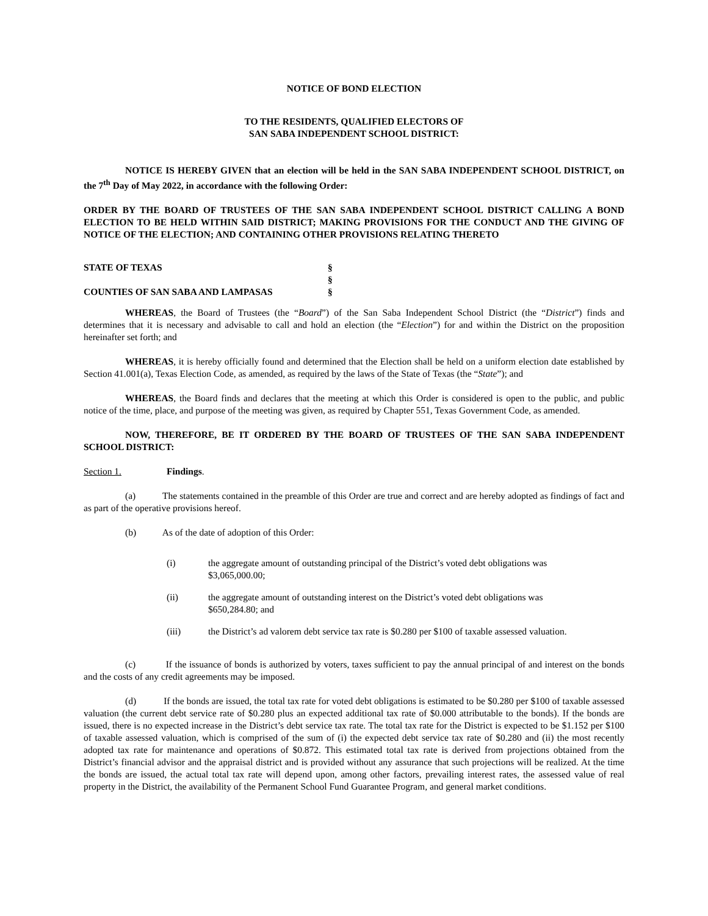NOTICE OF BOND ELECTION
TO THE RESIDENTS, QUALIFIED ELECTORS OF
SAN SABA INDEPENDENT SCHOOL DISTRICT:
NOTICE IS HEREBY GIVEN that an election will be held in the SAN SABA INDEPENDENT SCHOOL DISTRICT, on the 7<sup>th</sup> Day of May 2022, in accordance with the following Order:
ORDER BY THE BOARD OF TRUSTEES OF THE SAN SABA INDEPENDENT SCHOOL DISTRICT CALLING A BOND ELECTION TO BE HELD WITHIN SAID DISTRICT; MAKING PROVISIONS FOR THE CONDUCT AND THE GIVING OF NOTICE OF THE ELECTION; AND CONTAINING OTHER PROVISIONS RELATING THERETO
STATE OF TEXAS §
§
COUNTIES OF SAN SABA AND LAMPASAS §
WHEREAS, the Board of Trustees (the “Board”) of the San Saba Independent School District (the “District”) finds and determines that it is necessary and advisable to call and hold an election (the “Election”) for and within the District on the proposition hereinafter set forth; and
WHEREAS, it is hereby officially found and determined that the Election shall be held on a uniform election date established by Section 41.001(a), Texas Election Code, as amended, as required by the laws of the State of Texas (the “State”); and
WHEREAS, the Board finds and declares that the meeting at which this Order is considered is open to the public, and public notice of the time, place, and purpose of the meeting was given, as required by Chapter 551, Texas Government Code, as amended.
NOW, THEREFORE, BE IT ORDERED BY THE BOARD OF TRUSTEES OF THE SAN SABA INDEPENDENT SCHOOL DISTRICT:
Section 1. Findings.
(a) The statements contained in the preamble of this Order are true and correct and are hereby adopted as findings of fact and as part of the operative provisions hereof.
(b) As of the date of adoption of this Order:
(i) the aggregate amount of outstanding principal of the District’s voted debt obligations was
$3,065,000.00;
(ii) the aggregate amount of outstanding interest on the District’s voted debt obligations was
$650,284.80; and
(iii) the District’s ad valorem debt service tax rate is $0.280 per $100 of taxable assessed valuation.
(c) If the issuance of bonds is authorized by voters, taxes sufficient to pay the annual principal of and interest on the bonds and the costs of any credit agreements may be imposed.
(d) If the bonds are issued, the total tax rate for voted debt obligations is estimated to be $0.280 per $100 of taxable assessed valuation (the current debt service rate of $0.280 plus an expected additional tax rate of $0.000 attributable to the bonds). If the bonds are issued, there is no expected increase in the District’s debt service tax rate. The total tax rate for the District is expected to be $1.152 per $100 of taxable assessed valuation, which is comprised of the sum of (i) the expected debt service tax rate of $0.280 and (ii) the most recently adopted tax rate for maintenance and operations of $0.872. This estimated total tax rate is derived from projections obtained from the District’s financial advisor and the appraisal district and is provided without any assurance that such projections will be realized. At the time the bonds are issued, the actual total tax rate will depend upon, among other factors, prevailing interest rates, the assessed value of real property in the District, the availability of the Permanent School Fund Guarantee Program, and general market conditions.